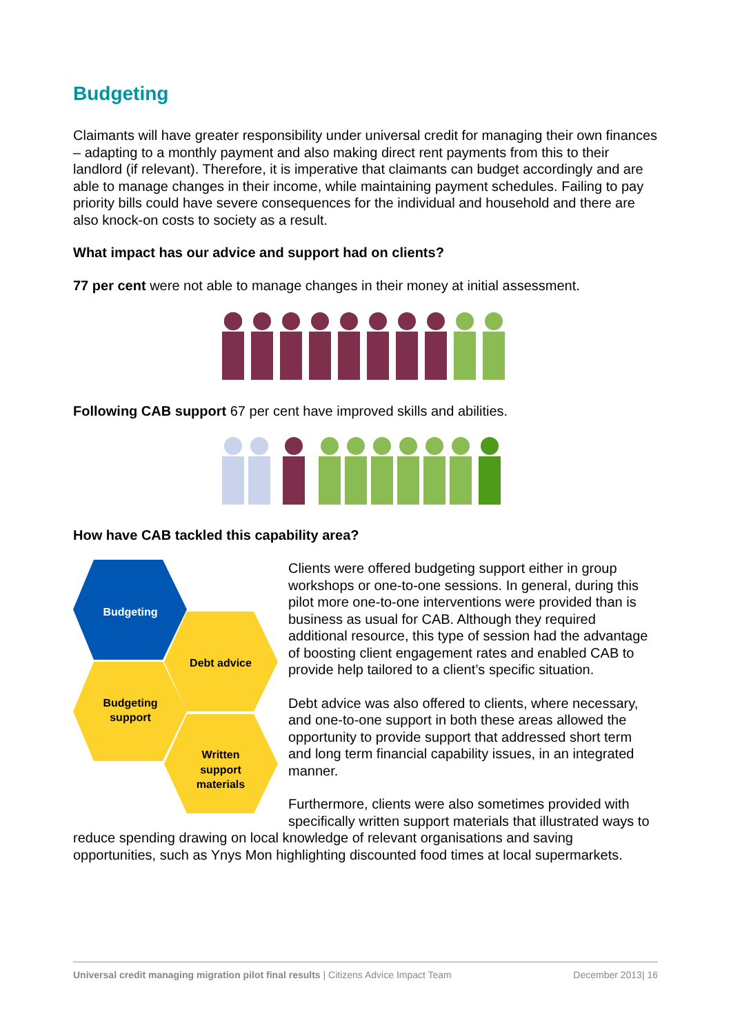Budgeting
Claimants will have greater responsibility under universal credit for managing their own finances – adapting to a monthly payment and also making direct rent payments from this to their landlord (if relevant). Therefore, it is imperative that claimants can budget accordingly and are able to manage changes in their income, while maintaining payment schedules. Failing to pay priority bills could have severe consequences for the individual and household and there are also knock-on costs to society as a result.
What impact has our advice and support had on clients?
77 per cent were not able to manage changes in their money at initial assessment.
Following CAB support 67 per cent have improved skills and abilities.
How have CAB tackled this capability area?
Budgeting
Debt advice
Budgeting
support
Written
support
materials
Clients were offered budgeting support either in group workshops or one-to-one sessions. In general, during this pilot more one-to-one interventions were provided than is business as usual for CAB. Although they required additional resource, this type of session had the advantage of boosting client engagement rates and enabled CAB to provide help tailored to a client’s specific situation.
Debt advice was also offered to clients, where necessary, and one-to-one support in both these areas allowed the opportunity to provide support that addressed short term and long term financial capability issues, in an integrated manner.
Furthermore, clients were also sometimes provided with specifically written support materials that illustrated ways to reduce spending drawing on local knowledge of relevant organisations and saving opportunities, such as Ynys Mon highlighting discounted food times at local supermarkets.
Universal credit managing migration pilot final results | Citizens Advice Impact Team December 2013| 16